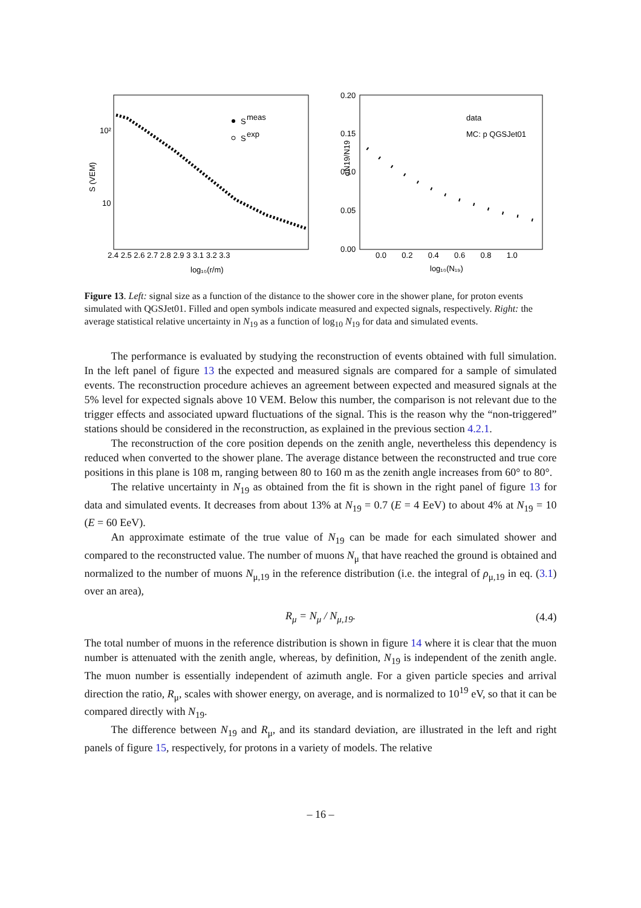10²
10
S (VEM)
2.4 2.5 2.6 2.7 2.8 2.9 3 3.1 3.2 3.3
log₁₀(r/m)
S
meas
S
exp
0.20
0.15
0.10
0.05
0.00
0.0 0.2 0.4 0.6 0.8 1.0
log₁₀(N₁₉)
σN19/N19
data
MC: p QGSJet01
Figure 13. Left: signal size as a function of the distance to the shower core in the shower plane, for proton events simulated with QGSJet01. Filled and open symbols indicate measured and expected signals, respectively. Right: the average statistical relative uncertainty in N<sub>19</sub> as a function of log<sub>10</sub> N<sub>19</sub> for data and simulated events.
The performance is evaluated by studying the reconstruction of events obtained with full simulation. In the left panel of figure 13 the expected and measured signals are compared for a sample of simulated events. The reconstruction procedure achieves an agreement between expected and measured signals at the 5% level for expected signals above 10 VEM. Below this number, the comparison is not relevant due to the trigger effects and associated upward fluctuations of the signal. This is the reason why the “non-triggered” stations should be considered in the reconstruction, as explained in the previous section 4.2.1.
The reconstruction of the core position depends on the zenith angle, nevertheless this dependency is reduced when converted to the shower plane. The average distance between the reconstructed and true core positions in this plane is 108 m, ranging between 80 to 160 m as the zenith angle increases from 60° to 80°.
The relative uncertainty in N<sub>19</sub> as obtained from the fit is shown in the right panel of figure 13 for data and simulated events. It decreases from about 13% at N<sub>19</sub> = 0.7 (E = 4 EeV) to about 4% at N<sub>19</sub> = 10 (E = 60 EeV).
An approximate estimate of the true value of N<sub>19</sub> can be made for each simulated shower and compared to the reconstructed value. The number of muons N<sub>μ</sub> that have reached the ground is obtained and normalized to the number of muons N<sub>μ,19</sub> in the reference distribution (i.e. the integral of ρ<sub>μ,19</sub> in eq. (3.1) over an area),
R<sub>μ</sub> = N<sub>μ</sub> / N<sub>μ,19</sub>. (4.4)
The total number of muons in the reference distribution is shown in figure 14 where it is clear that the muon number is attenuated with the zenith angle, whereas, by definition, N<sub>19</sub> is independent of the zenith angle. The muon number is essentially independent of azimuth angle. For a given particle species and arrival direction the ratio, R<sub>μ</sub>, scales with shower energy, on average, and is normalized to 10<sup>19</sup> eV, so that it can be compared directly with N<sub>19</sub>.
The difference between N<sub>19</sub> and R<sub>μ</sub>, and its standard deviation, are illustrated in the left and right panels of figure 15, respectively, for protons in a variety of models. The relative
– 16 –